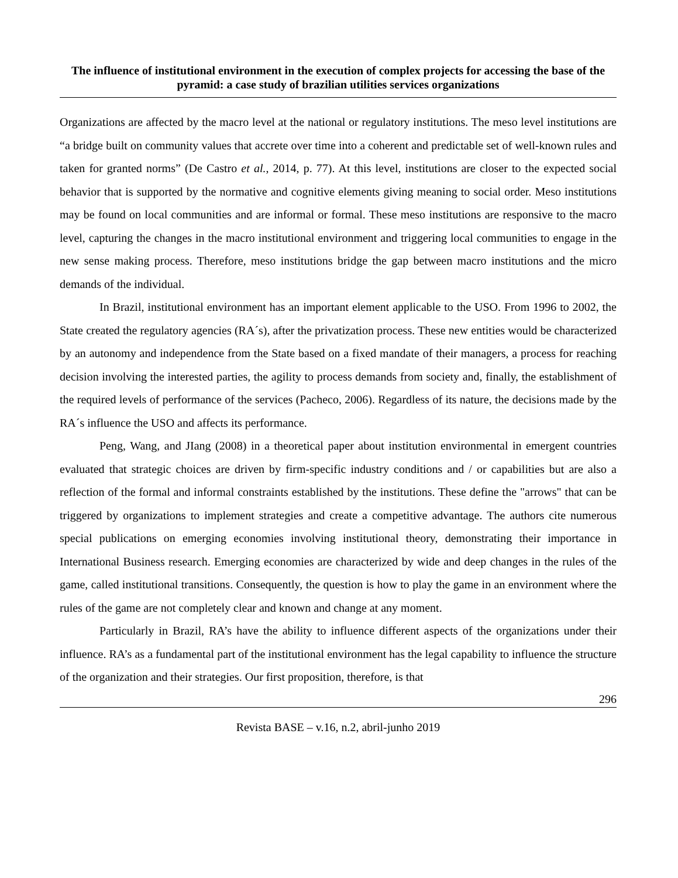The influence of institutional environment in the execution of complex projects for accessing the base of the pyramid: a case study of brazilian utilities services organizations
Organizations are affected by the macro level at the national or regulatory institutions. The meso level institutions are “a bridge built on community values that accrete over time into a coherent and predictable set of well-known rules and taken for granted norms” (De Castro et al., 2014, p. 77). At this level, institutions are closer to the expected social behavior that is supported by the normative and cognitive elements giving meaning to social order. Meso institutions may be found on local communities and are informal or formal. These meso institutions are responsive to the macro level, capturing the changes in the macro institutional environment and triggering local communities to engage in the new sense making process. Therefore, meso institutions bridge the gap between macro institutions and the micro demands of the individual.
In Brazil, institutional environment has an important element applicable to the USO. From 1996 to 2002, the State created the regulatory agencies (RA´s), after the privatization process. These new entities would be characterized by an autonomy and independence from the State based on a fixed mandate of their managers, a process for reaching decision involving the interested parties, the agility to process demands from society and, finally, the establishment of the required levels of performance of the services (Pacheco, 2006). Regardless of its nature, the decisions made by the RA´s influence the USO and affects its performance.
Peng, Wang, and JIang (2008) in a theoretical paper about institution environmental in emergent countries evaluated that strategic choices are driven by firm-specific industry conditions and / or capabilities but are also a reflection of the formal and informal constraints established by the institutions. These define the "arrows" that can be triggered by organizations to implement strategies and create a competitive advantage. The authors cite numerous special publications on emerging economies involving institutional theory, demonstrating their importance in International Business research. Emerging economies are characterized by wide and deep changes in the rules of the game, called institutional transitions. Consequently, the question is how to play the game in an environment where the rules of the game are not completely clear and known and change at any moment.
Particularly in Brazil, RA’s have the ability to influence different aspects of the organizations under their influence. RA’s as a fundamental part of the institutional environment has the legal capability to influence the structure of the organization and their strategies. Our first proposition, therefore, is that
296
Revista BASE – v.16, n.2, abril-junho 2019